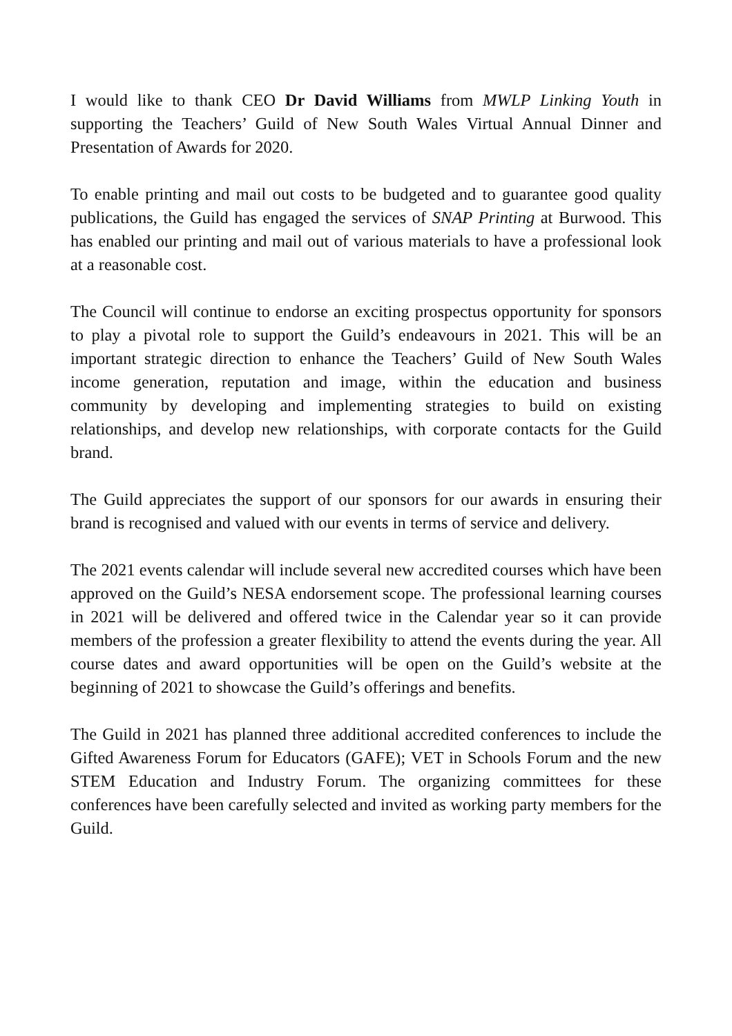I would like to thank CEO Dr David Williams from MWLP Linking Youth in supporting the Teachers’ Guild of New South Wales Virtual Annual Dinner and Presentation of Awards for 2020.
To enable printing and mail out costs to be budgeted and to guarantee good quality publications, the Guild has engaged the services of SNAP Printing at Burwood. This has enabled our printing and mail out of various materials to have a professional look at a reasonable cost.
The Council will continue to endorse an exciting prospectus opportunity for sponsors to play a pivotal role to support the Guild’s endeavours in 2021. This will be an important strategic direction to enhance the Teachers’ Guild of New South Wales income generation, reputation and image, within the education and business community by developing and implementing strategies to build on existing relationships, and develop new relationships, with corporate contacts for the Guild brand.
The Guild appreciates the support of our sponsors for our awards in ensuring their brand is recognised and valued with our events in terms of service and delivery.
The 2021 events calendar will include several new accredited courses which have been approved on the Guild’s NESA endorsement scope. The professional learning courses in 2021 will be delivered and offered twice in the Calendar year so it can provide members of the profession a greater flexibility to attend the events during the year. All course dates and award opportunities will be open on the Guild’s website at the beginning of 2021 to showcase the Guild’s offerings and benefits.
The Guild in 2021 has planned three additional accredited conferences to include the Gifted Awareness Forum for Educators (GAFE); VET in Schools Forum and the new STEM Education and Industry Forum. The organizing committees for these conferences have been carefully selected and invited as working party members for the Guild.